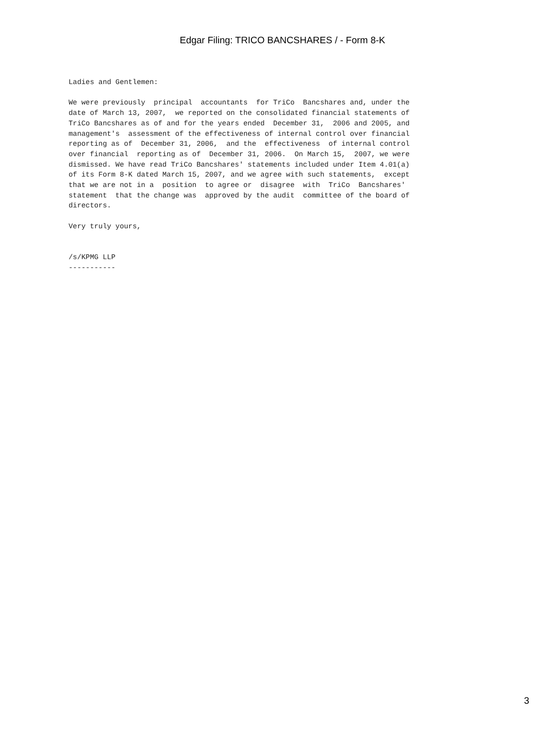Edgar Filing: TRICO BANCSHARES / - Form 8-K
Ladies and Gentlemen:

We were previously  principal  accountants  for TriCo  Bancshares and, under the
date of March 13, 2007,  we reported on the consolidated financial statements of
TriCo Bancshares as of and for the years ended  December 31,  2006 and 2005, and
management's  assessment of the effectiveness of internal control over financial
reporting as of  December 31, 2006,  and the  effectiveness  of internal control
over financial  reporting as of  December 31, 2006.  On March 15,  2007, we were
dismissed. We have read TriCo Bancshares' statements included under Item 4.01(a)
of its Form 8-K dated March 15, 2007, and we agree with such statements,  except
that we are not in a  position  to agree or  disagree  with  TriCo  Bancshares'
statement  that the change was  approved by the audit  committee of the board of
directors.

Very truly yours,


/s/KPMG LLP
-----------
3